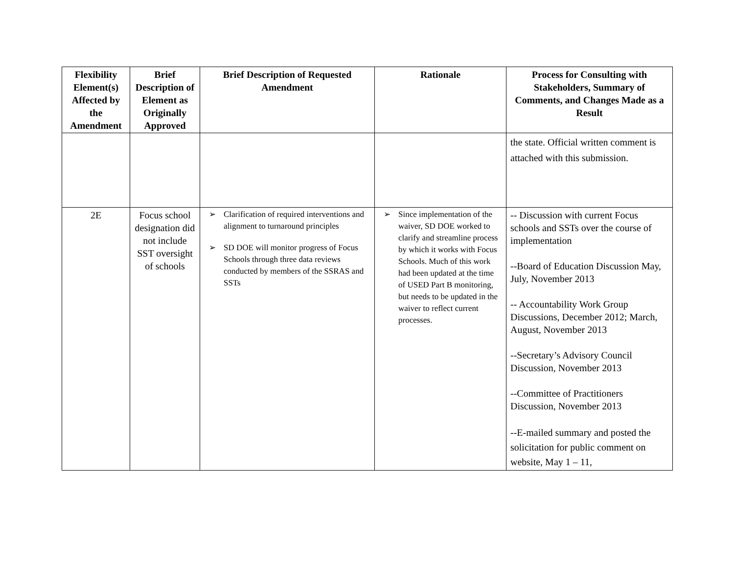| Flexibility Element(s) Affected by the Amendment | Brief Description of Element as Originally Approved | Brief Description of Requested Amendment | Rationale | Process for Consulting with Stakeholders, Summary of Comments, and Changes Made as a Result |
| --- | --- | --- | --- | --- |
| | | | | the state. Official written comment is attached with this submission. |
| 2E | Focus school designation did not include SST oversight of schools | ➢ Clarification of required interventions and alignment to turnaround principles ➢ SD DOE will monitor progress of Focus Schools through three data reviews conducted by members of the SSRAS and SSTs | ➢ Since implementation of the waiver, SD DOE worked to clarify and streamline process by which it works with Focus Schools. Much of this work had been updated at the time of USED Part B monitoring, but needs to be updated in the waiver to reflect current processes. | -- Discussion with current Focus schools and SSTs over the course of implementation --Board of Education Discussion May, July, November 2013 -- Accountability Work Group Discussions, December 2012; March, August, November 2013 --Secretary’s Advisory Council Discussion, November 2013 --Committee of Practitioners Discussion, November 2013 --E-mailed summary and posted the solicitation for public comment on website, May 1 – 11, |